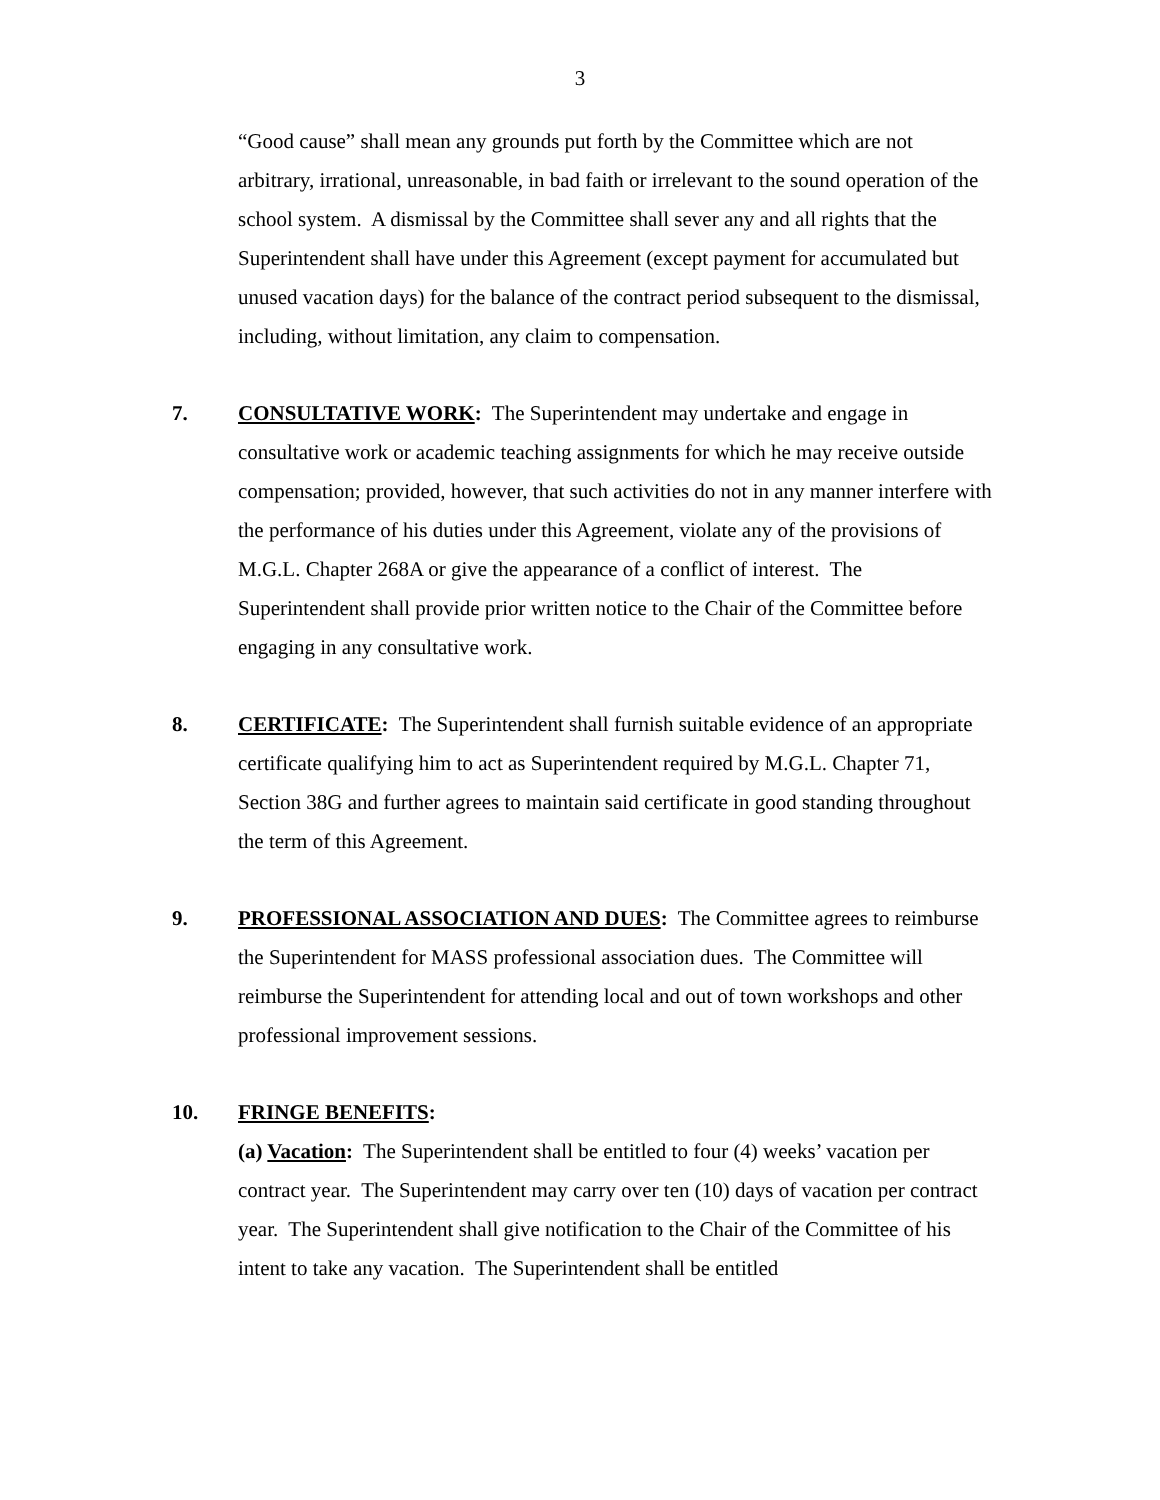3
“Good cause” shall mean any grounds put forth by the Committee which are not arbitrary, irrational, unreasonable, in bad faith or irrelevant to the sound operation of the school system. A dismissal by the Committee shall sever any and all rights that the Superintendent shall have under this Agreement (except payment for accumulated but unused vacation days) for the balance of the contract period subsequent to the dismissal, including, without limitation, any claim to compensation.
7. CONSULTATIVE WORK: The Superintendent may undertake and engage in consultative work or academic teaching assignments for which he may receive outside compensation; provided, however, that such activities do not in any manner interfere with the performance of his duties under this Agreement, violate any of the provisions of M.G.L. Chapter 268A or give the appearance of a conflict of interest. The Superintendent shall provide prior written notice to the Chair of the Committee before engaging in any consultative work.
8. CERTIFICATE: The Superintendent shall furnish suitable evidence of an appropriate certificate qualifying him to act as Superintendent required by M.G.L. Chapter 71, Section 38G and further agrees to maintain said certificate in good standing throughout the term of this Agreement.
9. PROFESSIONAL ASSOCIATION AND DUES: The Committee agrees to reimburse the Superintendent for MASS professional association dues. The Committee will reimburse the Superintendent for attending local and out of town workshops and other professional improvement sessions.
10. FRINGE BENEFITS:
(a) Vacation: The Superintendent shall be entitled to four (4) weeks’ vacation per contract year. The Superintendent may carry over ten (10) days of vacation per contract year. The Superintendent shall give notification to the Chair of the Committee of his intent to take any vacation. The Superintendent shall be entitled